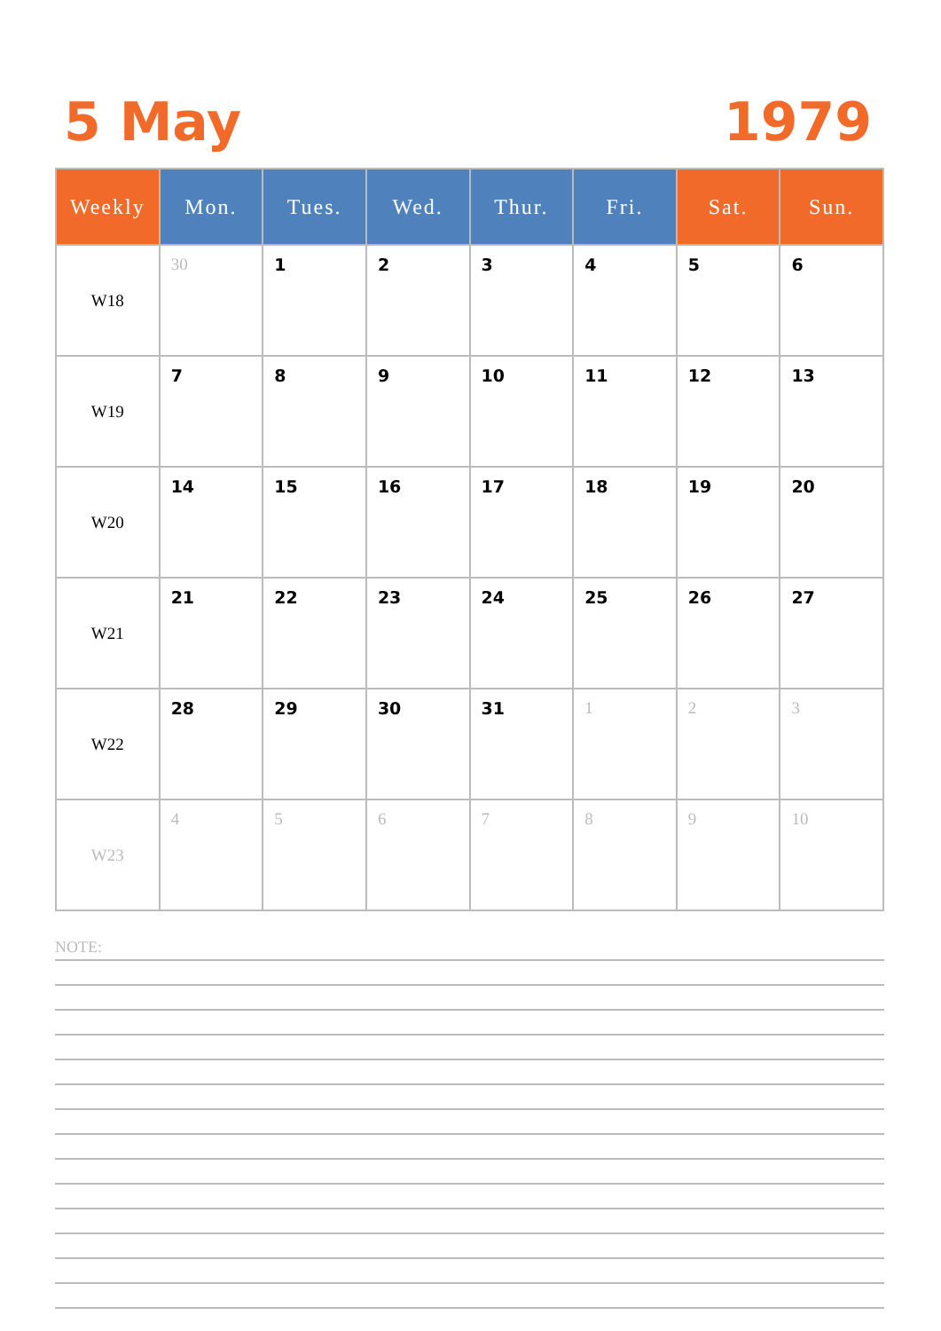5 May 1979
| Weekly | Mon. | Tues. | Wed. | Thur. | Fri. | Sat. | Sun. |
| --- | --- | --- | --- | --- | --- | --- | --- |
| W18 | 30 | 1 | 2 | 3 | 4 | 5 | 6 |
| W19 | 7 | 8 | 9 | 10 | 11 | 12 | 13 |
| W20 | 14 | 15 | 16 | 17 | 18 | 19 | 20 |
| W21 | 21 | 22 | 23 | 24 | 25 | 26 | 27 |
| W22 | 28 | 29 | 30 | 31 | 1 | 2 | 3 |
| W23 | 4 | 5 | 6 | 7 | 8 | 9 | 10 |
NOTE: